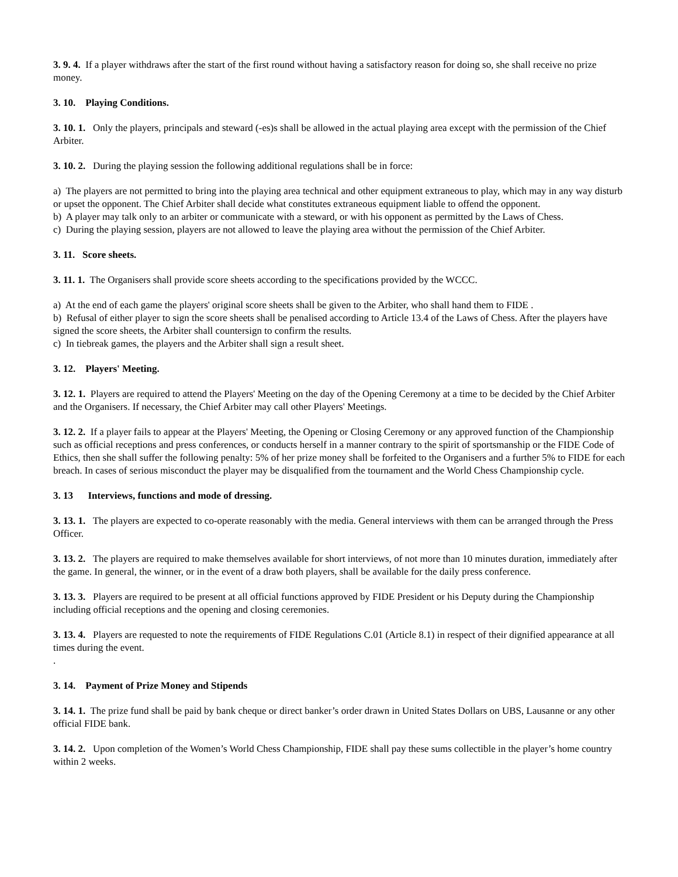3. 9. 4. If a player withdraws after the start of the first round without having a satisfactory reason for doing so, she shall receive no prize money.
3. 10. Playing Conditions.
3. 10. 1. Only the players, principals and steward (-es)s shall be allowed in the actual playing area except with the permission of the Chief Arbiter.
3. 10. 2. During the playing session the following additional regulations shall be in force:
a) The players are not permitted to bring into the playing area technical and other equipment extraneous to play, which may in any way disturb or upset the opponent. The Chief Arbiter shall decide what constitutes extraneous equipment liable to offend the opponent.
b) A player may talk only to an arbiter or communicate with a steward, or with his opponent as permitted by the Laws of Chess.
c) During the playing session, players are not allowed to leave the playing area without the permission of the Chief Arbiter.
3. 11. Score sheets.
3. 11. 1. The Organisers shall provide score sheets according to the specifications provided by the WCCC.
a) At the end of each game the players' original score sheets shall be given to the Arbiter, who shall hand them to FIDE .
b) Refusal of either player to sign the score sheets shall be penalised according to Article 13.4 of the Laws of Chess. After the players have signed the score sheets, the Arbiter shall countersign to confirm the results.
c) In tiebreak games, the players and the Arbiter shall sign a result sheet.
3. 12. Players' Meeting.
3. 12. 1. Players are required to attend the Players' Meeting on the day of the Opening Ceremony at a time to be decided by the Chief Arbiter and the Organisers. If necessary, the Chief Arbiter may call other Players' Meetings.
3. 12. 2. If a player fails to appear at the Players' Meeting, the Opening or Closing Ceremony or any approved function of the Championship such as official receptions and press conferences, or conducts herself in a manner contrary to the spirit of sportsmanship or the FIDE Code of Ethics, then she shall suffer the following penalty: 5% of her prize money shall be forfeited to the Organisers and a further 5% to FIDE for each breach. In cases of serious misconduct the player may be disqualified from the tournament and the World Chess Championship cycle.
3. 13 Interviews, functions and mode of dressing.
3. 13. 1. The players are expected to co-operate reasonably with the media. General interviews with them can be arranged through the Press Officer.
3. 13. 2. The players are required to make themselves available for short interviews, of not more than 10 minutes duration, immediately after the game. In general, the winner, or in the event of a draw both players, shall be available for the daily press conference.
3. 13. 3. Players are required to be present at all official functions approved by FIDE President or his Deputy during the Championship including official receptions and the opening and closing ceremonies.
3. 13. 4. Players are requested to note the requirements of FIDE Regulations C.01 (Article 8.1) in respect of their dignified appearance at all times during the event.
.
3. 14. Payment of Prize Money and Stipends
3. 14. 1. The prize fund shall be paid by bank cheque or direct banker’s order drawn in United States Dollars on UBS, Lausanne or any other official FIDE bank.
3. 14. 2. Upon completion of the Women’s World Chess Championship, FIDE shall pay these sums collectible in the player’s home country within 2 weeks.